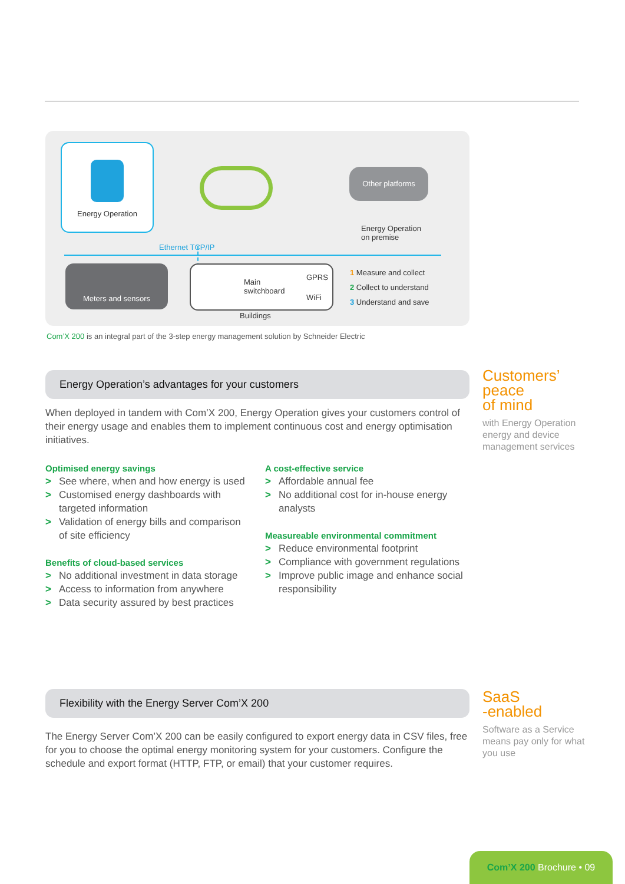Energy Operation
Other platforms
Energy Operation
on premise
Ethernet TCP/IP
Meters and sensors
Main
switchboard
GPRS
WiFi
Buildings
1 Measure and collect
2 Collect to understand
3 Understand and save
Com’X 200 is an integral part of the 3-step energy management solution by Schneider Electric
Energy Operation’s advantages for your customers
When deployed in tandem with Com’X 200, Energy Operation gives your customers control of their energy usage and enables them to implement continuous cost and energy optimisation initiatives.
Optimised energy savings
> See where, when and how energy is used
> Customised energy dashboards with targeted information
> Validation of energy bills and comparison of site efficiency
Benefits of cloud-based services
> No additional investment in data storage
> Access to information from anywhere
> Data security assured by best practices
A cost-effective service
> Affordable annual fee
> No additional cost for in-house energy analysts
Measureable environmental commitment
> Reduce environmental footprint
> Compliance with government regulations
> Improve public image and enhance social responsibility
Flexibility with the Energy Server Com’X 200
The Energy Server Com’X 200 can be easily configured to export energy data in CSV files, free for you to choose the optimal energy monitoring system for your customers. Configure the schedule and export format (HTTP, FTP, or email) that your customer requires.
Customers’
peace
of mind
with Energy Operation energy and device management services
SaaS
-enabled
Software as a Service means pay only for what you use
Com’X 200 Brochure • 09